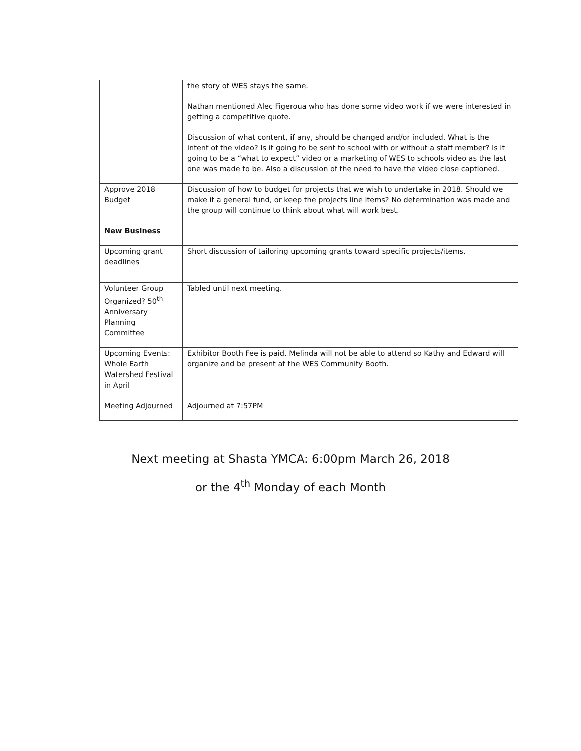| | the story of WES stays the same. Nathan mentioned Alec Figeroua who has done some video work if we were interested in getting a competitive quote. Discussion of what content, if any, should be changed and/or included. What is the intent of the video? Is it going to be sent to school with or without a staff member? Is it going to be a “what to expect” video or a marketing of WES to schools video as the last one was made to be. Also a discussion of the need to have the video close captioned. | |
| Approve 2018 Budget | Discussion of how to budget for projects that we wish to undertake in 2018. Should we make it a general fund, or keep the projects line items? No determination was made and the group will continue to think about what will work best. | |
| New Business | | |
| Upcoming grant deadlines | Short discussion of tailoring upcoming grants toward specific projects/items. | |
| Volunteer Group Organized? 50<sup>th</sup> Anniversary Planning Committee | Tabled until next meeting. | |
| Upcoming Events: Whole Earth Watershed Festival in April | Exhibitor Booth Fee is paid. Melinda will not be able to attend so Kathy and Edward will organize and be present at the WES Community Booth. | |
| Meeting Adjourned | Adjourned at 7:57PM | |
Next meeting at Shasta YMCA: 6:00pm March 26, 2018
or the 4<sup>th</sup> Monday of each Month